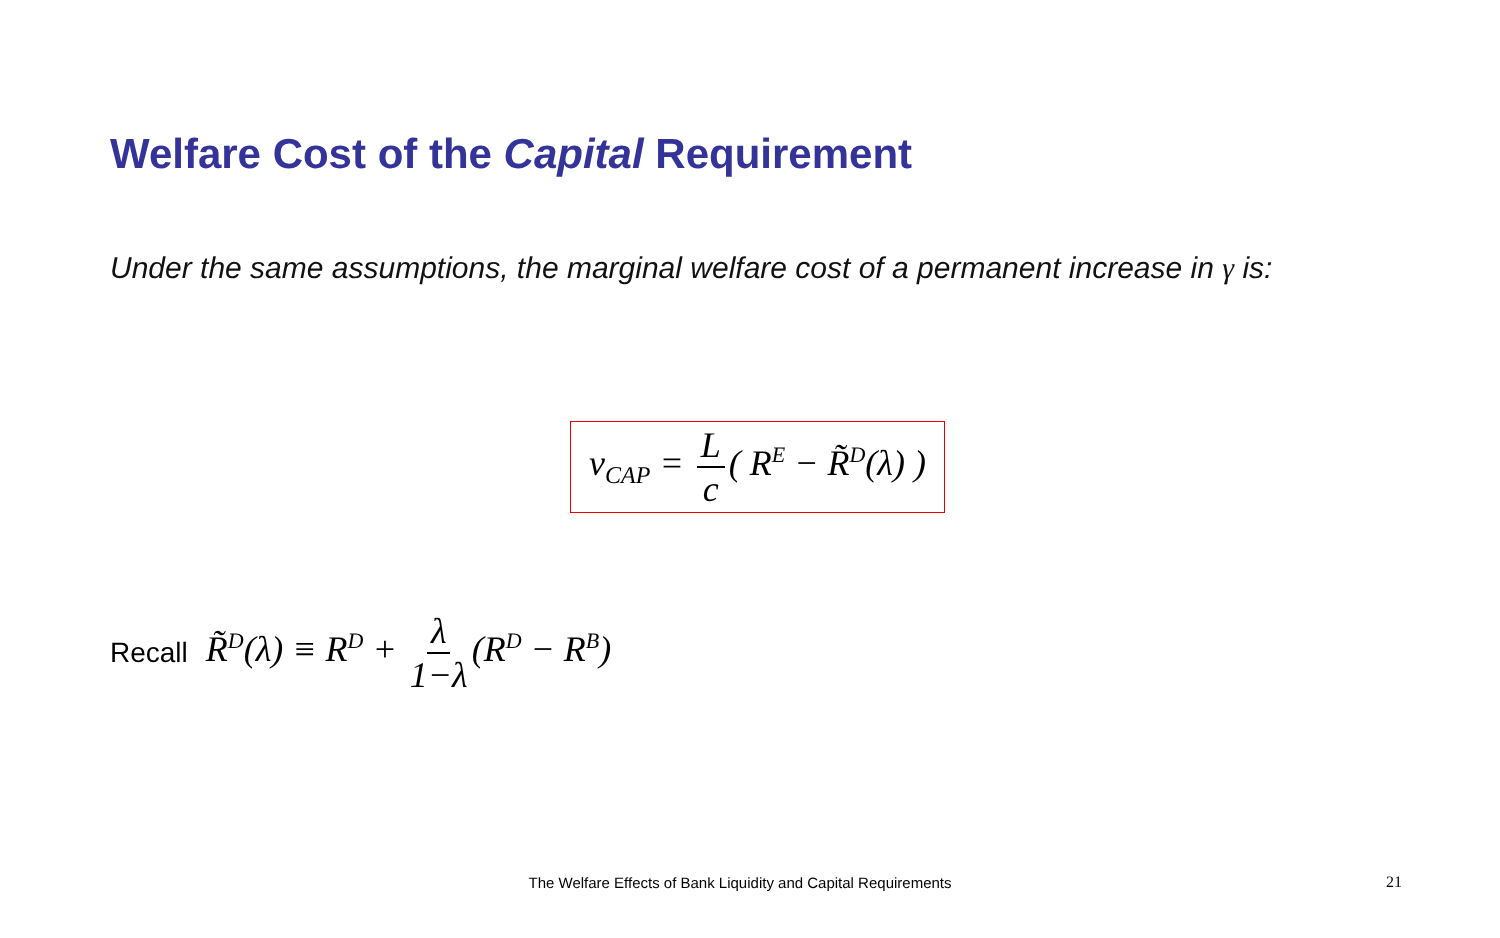Welfare Cost of the Capital Requirement
Under the same assumptions, the marginal welfare cost of a permanent increase in γ is:
ν<sub>CAP</sub> = L c ( R<sup>E</sup> − R̃<sup>D</sup>(λ) )
Recall R̃<sup>D</sup>(λ) ≡ R<sup>D</sup> + λ 1−λ (R<sup>D</sup> − R<sup>B</sup>)
The Welfare Effects of Bank Liquidity and Capital Requirements 21